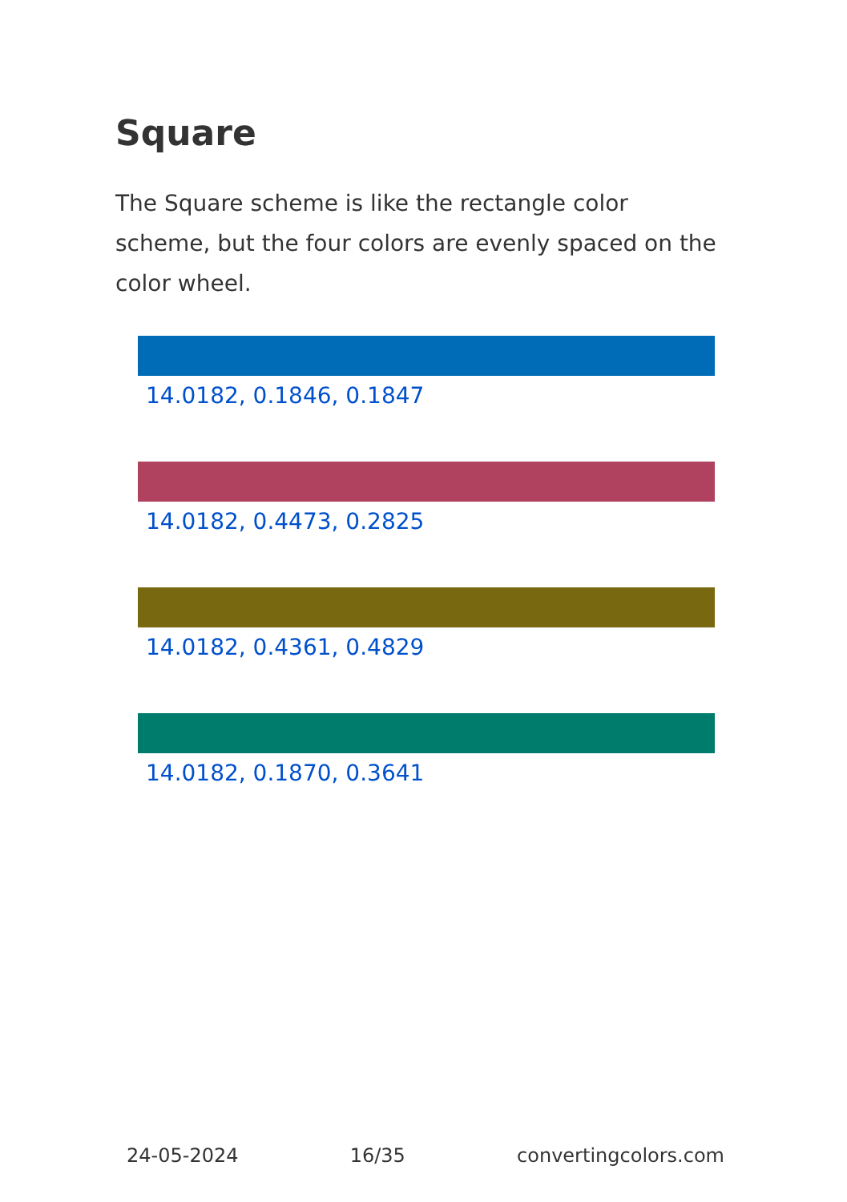Square
The Square scheme is like the rectangle color scheme, but the four colors are evenly spaced on the color wheel.
14.0182, 0.1846, 0.1847
14.0182, 0.4473, 0.2825
14.0182, 0.4361, 0.4829
14.0182, 0.1870, 0.3641
24-05-2024 16/35 convertingcolors.com